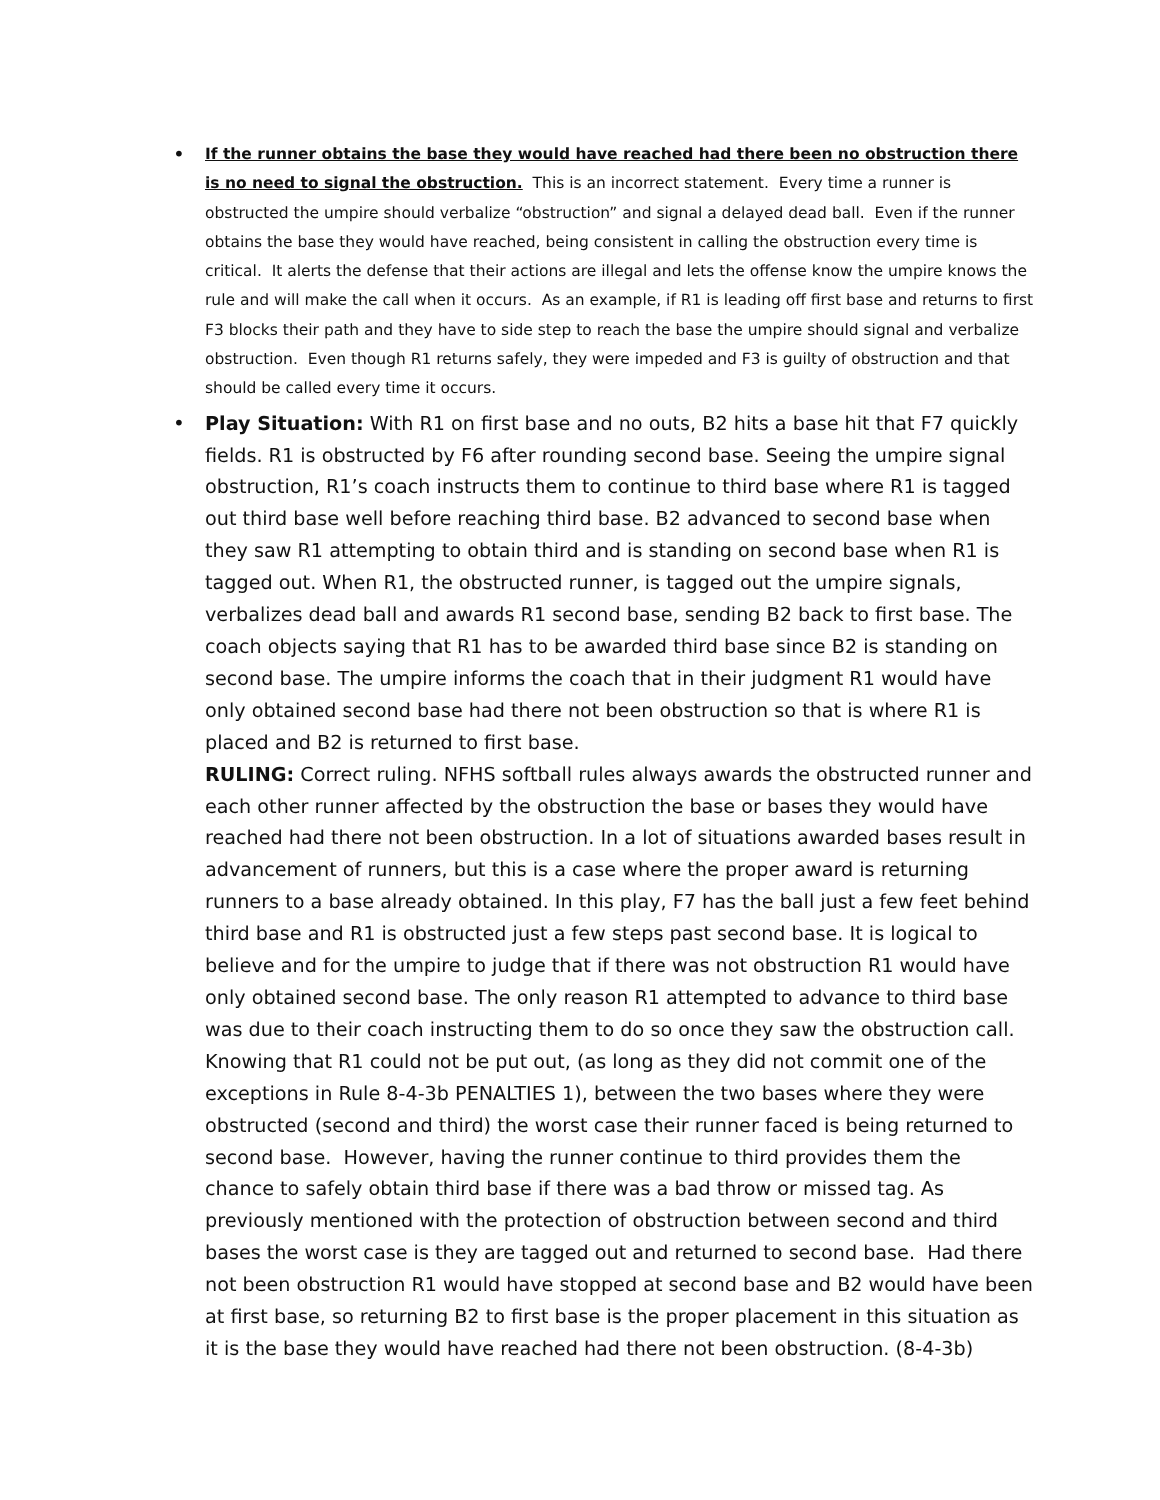• If the runner obtains the base they would have reached had there been no obstruction there is no need to signal the obstruction. This is an incorrect statement. Every time a runner is obstructed the umpire should verbalize “obstruction” and signal a delayed dead ball. Even if the runner obtains the base they would have reached, being consistent in calling the obstruction every time is critical. It alerts the defense that their actions are illegal and lets the offense know the umpire knows the rule and will make the call when it occurs. As an example, if R1 is leading off first base and returns to first F3 blocks their path and they have to side step to reach the base the umpire should signal and verbalize obstruction. Even though R1 returns safely, they were impeded and F3 is guilty of obstruction and that should be called every time it occurs.
• Play Situation: With R1 on first base and no outs, B2 hits a base hit that F7 quickly fields. R1 is obstructed by F6 after rounding second base. Seeing the umpire signal obstruction, R1’s coach instructs them to continue to third base where R1 is tagged out third base well before reaching third base. B2 advanced to second base when they saw R1 attempting to obtain third and is standing on second base when R1 is tagged out. When R1, the obstructed runner, is tagged out the umpire signals, verbalizes dead ball and awards R1 second base, sending B2 back to first base. The coach objects saying that R1 has to be awarded third base since B2 is standing on second base. The umpire informs the coach that in their judgment R1 would have only obtained second base had there not been obstruction so that is where R1 is placed and B2 is returned to first base.
RULING: Correct ruling. NFHS softball rules always awards the obstructed runner and each other runner affected by the obstruction the base or bases they would have reached had there not been obstruction. In a lot of situations awarded bases result in advancement of runners, but this is a case where the proper award is returning runners to a base already obtained. In this play, F7 has the ball just a few feet behind third base and R1 is obstructed just a few steps past second base. It is logical to believe and for the umpire to judge that if there was not obstruction R1 would have only obtained second base. The only reason R1 attempted to advance to third base was due to their coach instructing them to do so once they saw the obstruction call. Knowing that R1 could not be put out, (as long as they did not commit one of the exceptions in Rule 8-4-3b PENALTIES 1), between the two bases where they were obstructed (second and third) the worst case their runner faced is being returned to second base. However, having the runner continue to third provides them the chance to safely obtain third base if there was a bad throw or missed tag. As previously mentioned with the protection of obstruction between second and third bases the worst case is they are tagged out and returned to second base. Had there not been obstruction R1 would have stopped at second base and B2 would have been at first base, so returning B2 to first base is the proper placement in this situation as it is the base they would have reached had there not been obstruction. (8-4-3b)